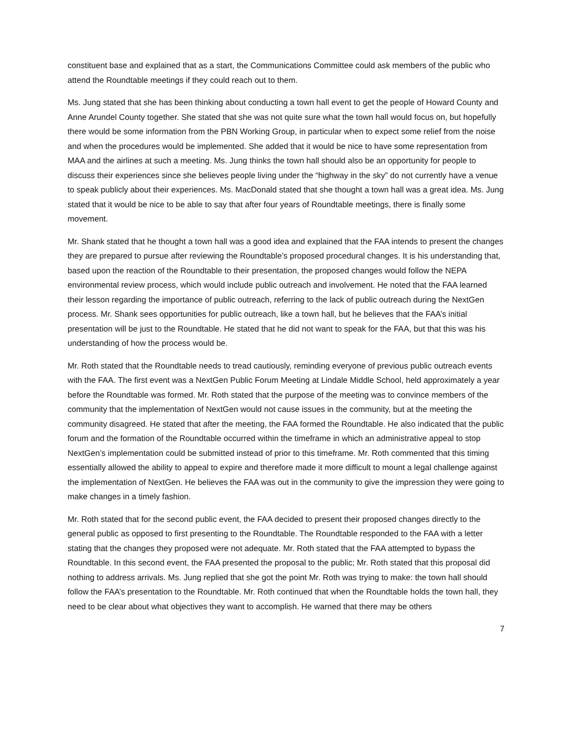constituent base and explained that as a start, the Communications Committee could ask members of the public who attend the Roundtable meetings if they could reach out to them.
Ms. Jung stated that she has been thinking about conducting a town hall event to get the people of Howard County and Anne Arundel County together. She stated that she was not quite sure what the town hall would focus on, but hopefully there would be some information from the PBN Working Group, in particular when to expect some relief from the noise and when the procedures would be implemented. She added that it would be nice to have some representation from MAA and the airlines at such a meeting. Ms. Jung thinks the town hall should also be an opportunity for people to discuss their experiences since she believes people living under the “highway in the sky” do not currently have a venue to speak publicly about their experiences. Ms. MacDonald stated that she thought a town hall was a great idea. Ms. Jung stated that it would be nice to be able to say that after four years of Roundtable meetings, there is finally some movement.
Mr. Shank stated that he thought a town hall was a good idea and explained that the FAA intends to present the changes they are prepared to pursue after reviewing the Roundtable’s proposed procedural changes. It is his understanding that, based upon the reaction of the Roundtable to their presentation, the proposed changes would follow the NEPA environmental review process, which would include public outreach and involvement. He noted that the FAA learned their lesson regarding the importance of public outreach, referring to the lack of public outreach during the NextGen process. Mr. Shank sees opportunities for public outreach, like a town hall, but he believes that the FAA’s initial presentation will be just to the Roundtable. He stated that he did not want to speak for the FAA, but that this was his understanding of how the process would be.
Mr. Roth stated that the Roundtable needs to tread cautiously, reminding everyone of previous public outreach events with the FAA. The first event was a NextGen Public Forum Meeting at Lindale Middle School, held approximately a year before the Roundtable was formed. Mr. Roth stated that the purpose of the meeting was to convince members of the community that the implementation of NextGen would not cause issues in the community, but at the meeting the community disagreed. He stated that after the meeting, the FAA formed the Roundtable. He also indicated that the public forum and the formation of the Roundtable occurred within the timeframe in which an administrative appeal to stop NextGen’s implementation could be submitted instead of prior to this timeframe. Mr. Roth commented that this timing essentially allowed the ability to appeal to expire and therefore made it more difficult to mount a legal challenge against the implementation of NextGen. He believes the FAA was out in the community to give the impression they were going to make changes in a timely fashion.
Mr. Roth stated that for the second public event, the FAA decided to present their proposed changes directly to the general public as opposed to first presenting to the Roundtable. The Roundtable responded to the FAA with a letter stating that the changes they proposed were not adequate. Mr. Roth stated that the FAA attempted to bypass the Roundtable. In this second event, the FAA presented the proposal to the public; Mr. Roth stated that this proposal did nothing to address arrivals. Ms. Jung replied that she got the point Mr. Roth was trying to make: the town hall should follow the FAA’s presentation to the Roundtable. Mr. Roth continued that when the Roundtable holds the town hall, they need to be clear about what objectives they want to accomplish. He warned that there may be others
7